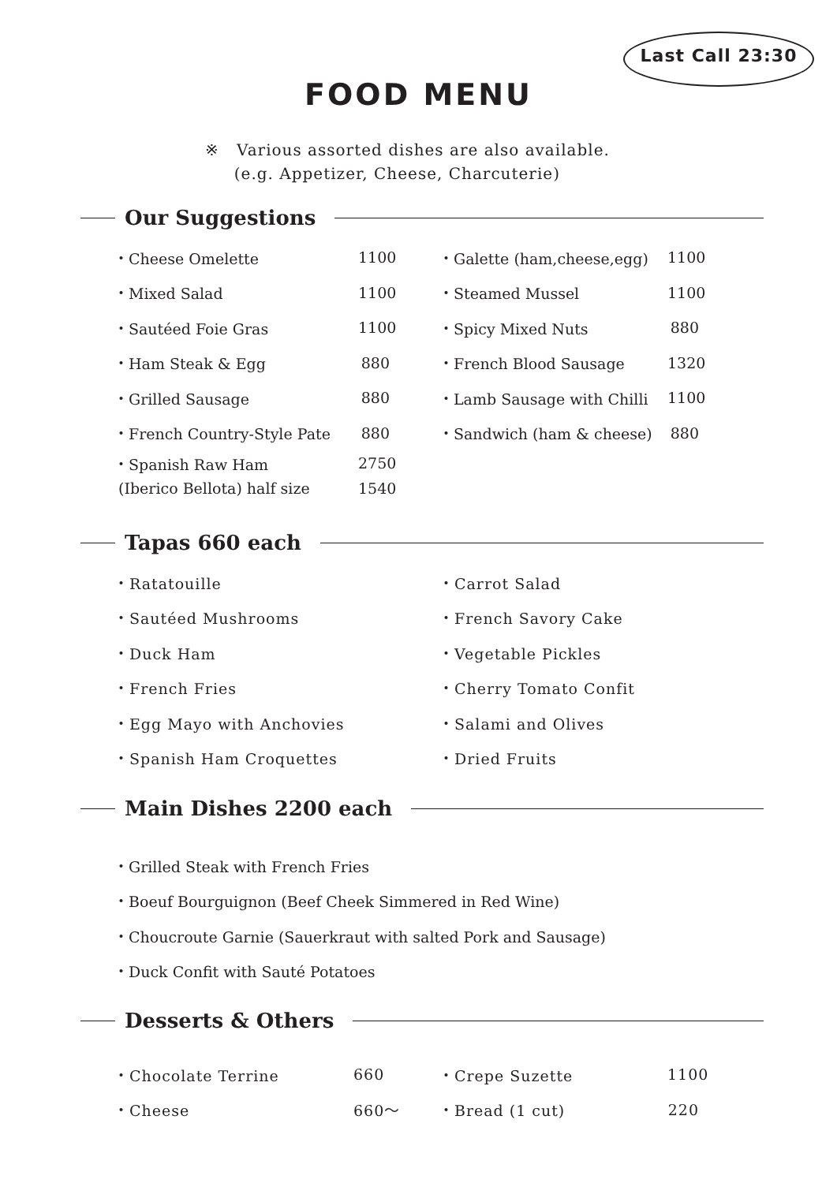Last Call 23:30
FOOD MENU
※ Various assorted dishes are also available.
(e.g. Appetizer, Cheese, Charcuterie)
Our Suggestions
・Cheese Omelette 1100
・Mixed Salad 1100
・Sautéed Foie Gras 1100
・Ham Steak & Egg 880
・Grilled Sausage 880
・French Country-Style Pate 880
・Spanish Raw Ham 2750
(Iberico Bellota) half size 1540
・Galette (ham,cheese,egg) 1100
・Steamed Mussel 1100
・Spicy Mixed Nuts 880
・French Blood Sausage 1320
・Lamb Sausage with Chilli 1100
・Sandwich (ham & cheese) 880
Tapas 660 each
・Ratatouille
・Sautéed Mushrooms
・Duck Ham
・French Fries
・Egg Mayo with Anchovies
・Spanish Ham Croquettes
・Carrot Salad
・French Savory Cake
・Vegetable Pickles
・Cherry Tomato Confit
・Salami and Olives
・Dried Fruits
Main Dishes 2200 each
・Grilled Steak with French Fries
・Boeuf Bourguignon (Beef Cheek Simmered in Red Wine)
・Choucroute Garnie (Sauerkraut with salted Pork and Sausage)
・Duck Confit with Sauté Potatoes
Desserts & Others
・Chocolate Terrine 660
・Cheese 660～
・Crepe Suzette 1100
・Bread (1 cut) 220